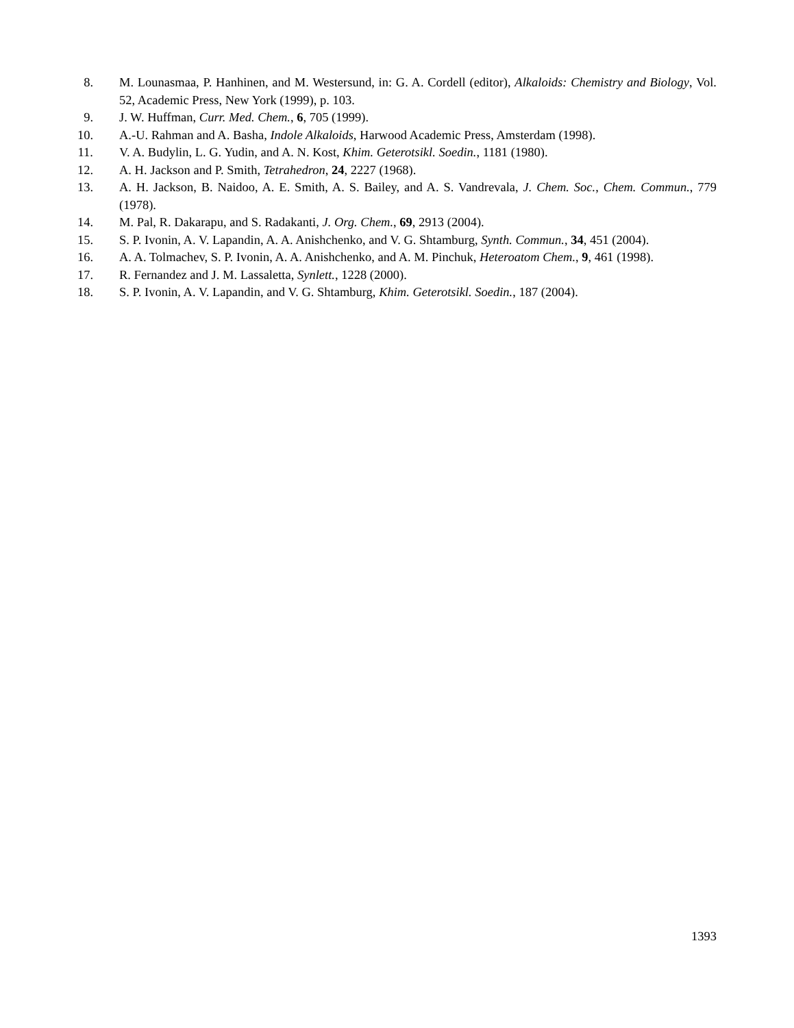8. M. Lounasmaa, P. Hanhinen, and M. Westersund, in: G. A. Cordell (editor), Alkaloids: Chemistry and Biology, Vol. 52, Academic Press, New York (1999), p. 103.
9. J. W. Huffman, Curr. Med. Chem., 6, 705 (1999).
10. A.-U. Rahman and A. Basha, Indole Alkaloids, Harwood Academic Press, Amsterdam (1998).
11. V. A. Budylin, L. G. Yudin, and A. N. Kost, Khim. Geterotsikl. Soedin., 1181 (1980).
12. A. H. Jackson and P. Smith, Tetrahedron, 24, 2227 (1968).
13. A. H. Jackson, B. Naidoo, A. E. Smith, A. S. Bailey, and A. S. Vandrevala, J. Chem. Soc., Chem. Commun., 779 (1978).
14. M. Pal, R. Dakarapu, and S. Radakanti, J. Org. Chem., 69, 2913 (2004).
15. S. P. Ivonin, A. V. Lapandin, A. A. Anishchenko, and V. G. Shtamburg, Synth. Commun., 34, 451 (2004).
16. A. A. Tolmachev, S. P. Ivonin, A. A. Anishchenko, and A. M. Pinchuk, Heteroatom Chem., 9, 461 (1998).
17. R. Fernandez and J. M. Lassaletta, Synlett., 1228 (2000).
18. S. P. Ivonin, A. V. Lapandin, and V. G. Shtamburg, Khim. Geterotsikl. Soedin., 187 (2004).
1393